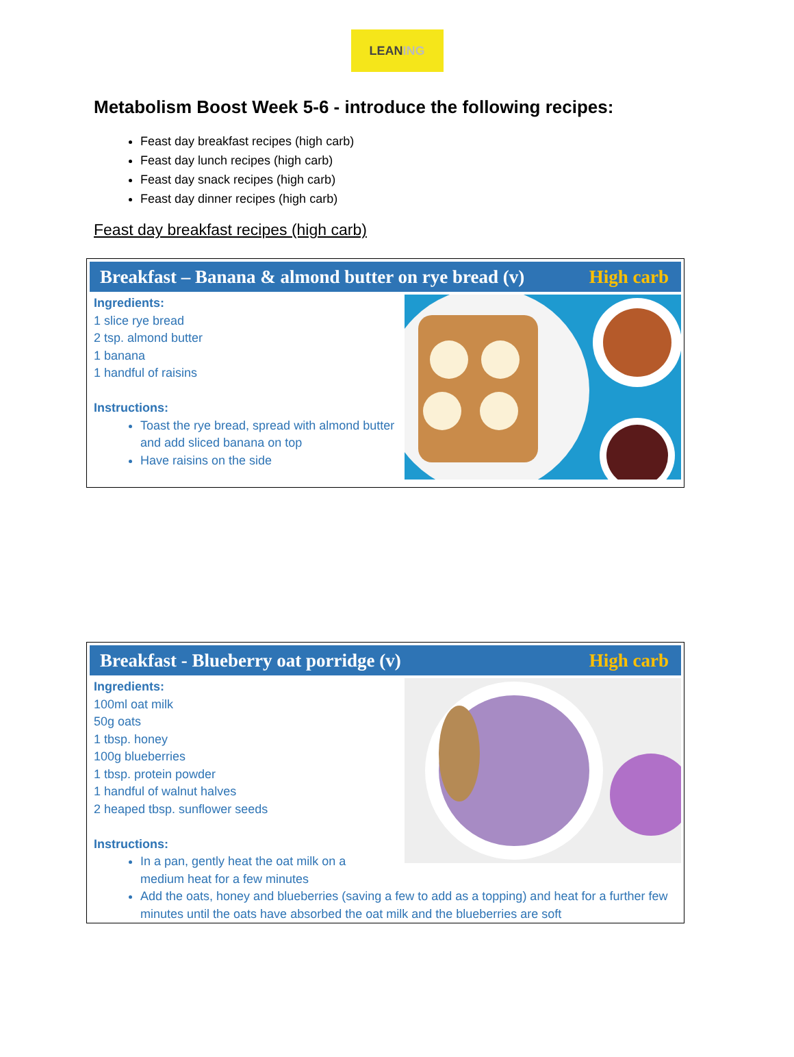LEAN ING
Metabolism Boost Week 5-6 - introduce the following recipes:
Feast day breakfast recipes (high carb)
Feast day lunch recipes (high carb)
Feast day snack recipes (high carb)
Feast day dinner recipes (high carb)
Feast day breakfast recipes (high carb)
Breakfast – Banana & almond butter on rye bread (v) High carb
Ingredients:
1 slice rye bread
2 tsp. almond butter
1 banana
1 handful of raisins
Instructions:
Toast the rye bread, spread with almond butter and add sliced banana on top
Have raisins on the side
Breakfast - Blueberry oat porridge (v) High carb
Ingredients:
100ml oat milk
50g oats
1 tbsp. honey
100g blueberries
1 tbsp. protein powder
1 handful of walnut halves
2 heaped tbsp. sunflower seeds
Instructions:
In a pan, gently heat the oat milk on a medium heat for a few minutes
Add the oats, honey and blueberries (saving a few to add as a topping) and heat for a further few minutes until the oats have absorbed the oat milk and the blueberries are soft